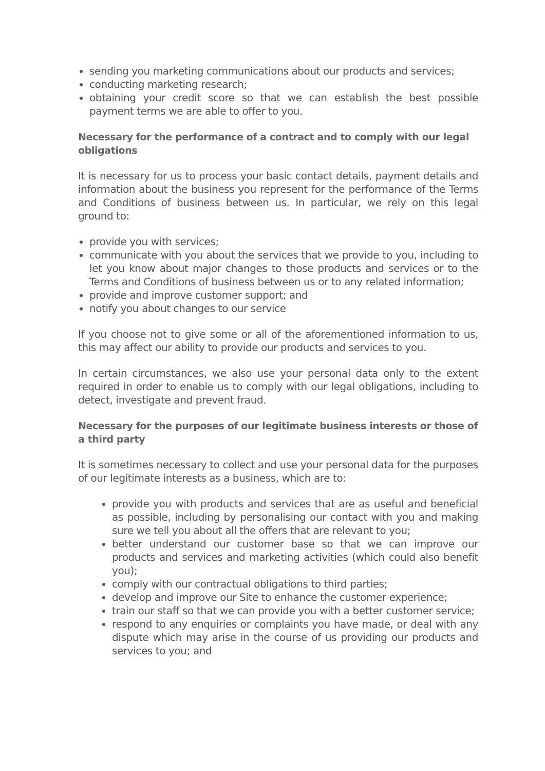sending you marketing communications about our products and services;
conducting marketing research;
obtaining your credit score so that we can establish the best possible payment terms we are able to offer to you.
Necessary for the performance of a contract and to comply with our legal obligations
It is necessary for us to process your basic contact details, payment details and information about the business you represent for the performance of the Terms and Conditions of business between us. In particular, we rely on this legal ground to:
provide you with services;
communicate with you about the services that we provide to you, including to let you know about major changes to those products and services or to the Terms and Conditions of business between us or to any related information;
provide and improve customer support; and
notify you about changes to our service
If you choose not to give some or all of the aforementioned information to us, this may affect our ability to provide our products and services to you.
In certain circumstances, we also use your personal data only to the extent required in order to enable us to comply with our legal obligations, including to detect, investigate and prevent fraud.
Necessary for the purposes of our legitimate business interests or those of a third party
It is sometimes necessary to collect and use your personal data for the purposes of our legitimate interests as a business, which are to:
provide you with products and services that are as useful and beneficial as possible, including by personalising our contact with you and making sure we tell you about all the offers that are relevant to you;
better understand our customer base so that we can improve our products and services and marketing activities (which could also benefit you);
comply with our contractual obligations to third parties;
develop and improve our Site to enhance the customer experience;
train our staff so that we can provide you with a better customer service;
respond to any enquiries or complaints you have made, or deal with any dispute which may arise in the course of us providing our products and services to you; and